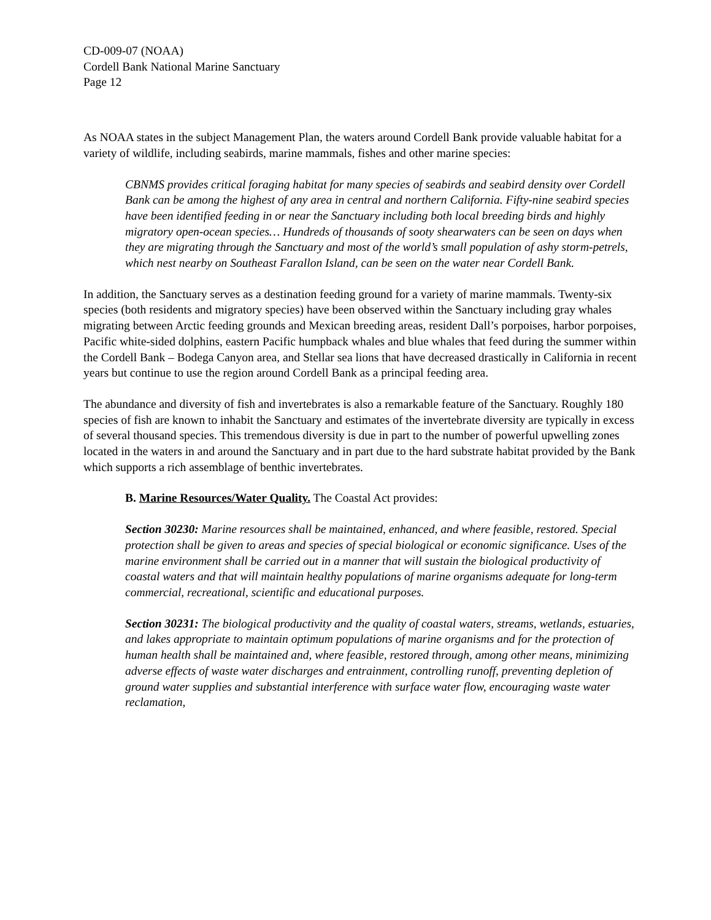CD-009-07 (NOAA)
Cordell Bank National Marine Sanctuary
Page 12
As NOAA states in the subject Management Plan, the waters around Cordell Bank provide valuable habitat for a variety of wildlife, including seabirds, marine mammals, fishes and other marine species:
CBNMS provides critical foraging habitat for many species of seabirds and seabird density over Cordell Bank can be among the highest of any area in central and northern California. Fifty-nine seabird species have been identified feeding in or near the Sanctuary including both local breeding birds and highly migratory open-ocean species… Hundreds of thousands of sooty shearwaters can be seen on days when they are migrating through the Sanctuary and most of the world’s small population of ashy storm-petrels, which nest nearby on Southeast Farallon Island, can be seen on the water near Cordell Bank.
In addition, the Sanctuary serves as a destination feeding ground for a variety of marine mammals. Twenty-six species (both residents and migratory species) have been observed within the Sanctuary including gray whales migrating between Arctic feeding grounds and Mexican breeding areas, resident Dall’s porpoises, harbor porpoises, Pacific white-sided dolphins, eastern Pacific humpback whales and blue whales that feed during the summer within the Cordell Bank – Bodega Canyon area, and Stellar sea lions that have decreased drastically in California in recent years but continue to use the region around Cordell Bank as a principal feeding area.
The abundance and diversity of fish and invertebrates is also a remarkable feature of the Sanctuary. Roughly 180 species of fish are known to inhabit the Sanctuary and estimates of the invertebrate diversity are typically in excess of several thousand species. This tremendous diversity is due in part to the number of powerful upwelling zones located in the waters in and around the Sanctuary and in part due to the hard substrate habitat provided by the Bank which supports a rich assemblage of benthic invertebrates.
B. Marine Resources/Water Quality. The Coastal Act provides:
Section 30230: Marine resources shall be maintained, enhanced, and where feasible, restored. Special protection shall be given to areas and species of special biological or economic significance. Uses of the marine environment shall be carried out in a manner that will sustain the biological productivity of coastal waters and that will maintain healthy populations of marine organisms adequate for long-term commercial, recreational, scientific and educational purposes.
Section 30231: The biological productivity and the quality of coastal waters, streams, wetlands, estuaries, and lakes appropriate to maintain optimum populations of marine organisms and for the protection of human health shall be maintained and, where feasible, restored through, among other means, minimizing adverse effects of waste water discharges and entrainment, controlling runoff, preventing depletion of ground water supplies and substantial interference with surface water flow, encouraging waste water reclamation,